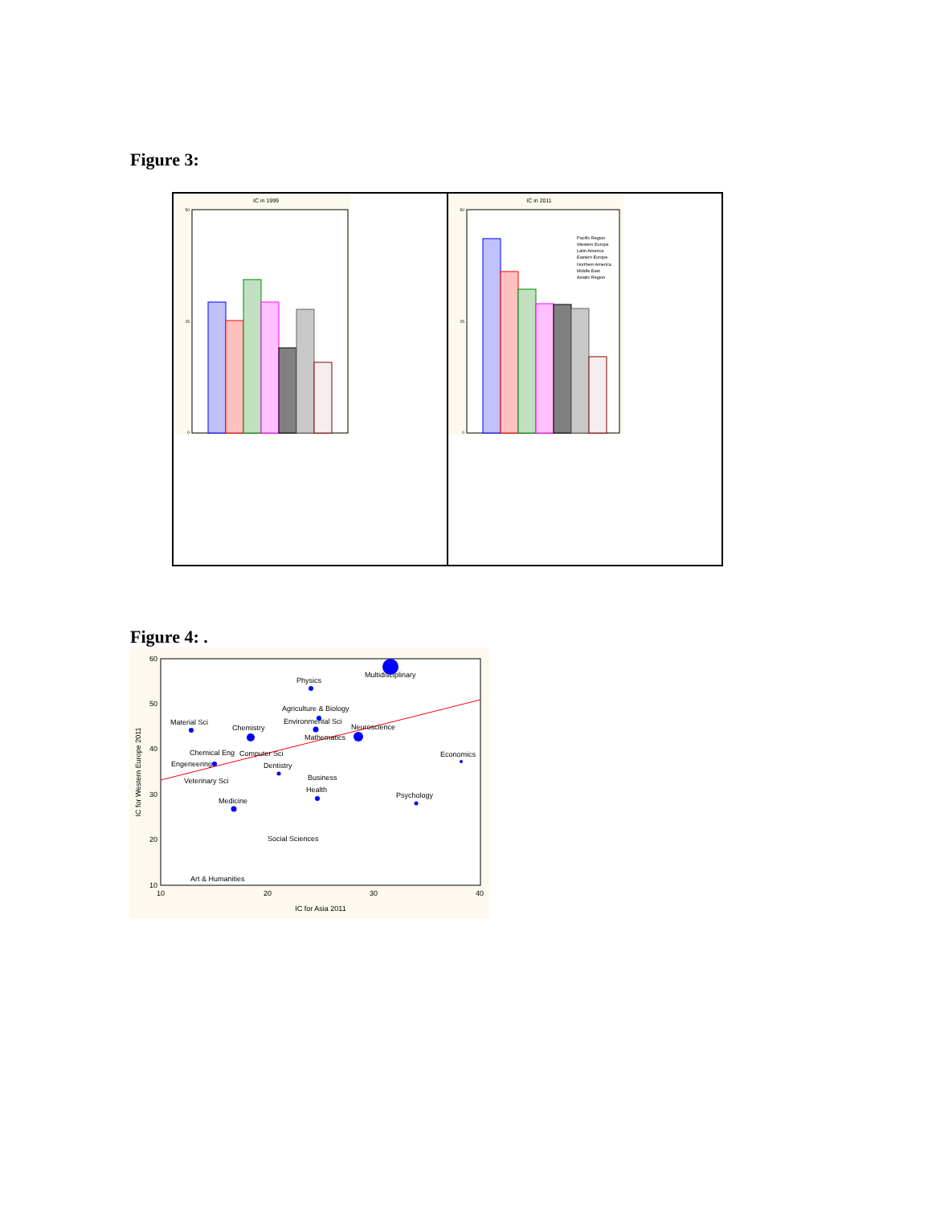Figure 3:
IC in 1999
50
25
0
IC in 2011
50
25
0
Pacific Region
Western Europe
Latin America
Eastern Europe
Northern America
Middle East
Asiatic Region
Figure 4: .
60
50
40
30
20
10
10
20
30
40
IC for Asia 2011
IC for Western Europe 2011
Multidisciplinary
Physics
Agriculture & Biology
Environmental Sci
Material Sci
Chemistry
Neuroscience
Mathematics
Chemical Eng
Computer Sci
Economics
Engeneering
Dentistry
Veterinary Sci
Business
Health
Psychology
Medicine
Social Sciences
Art & Humanities